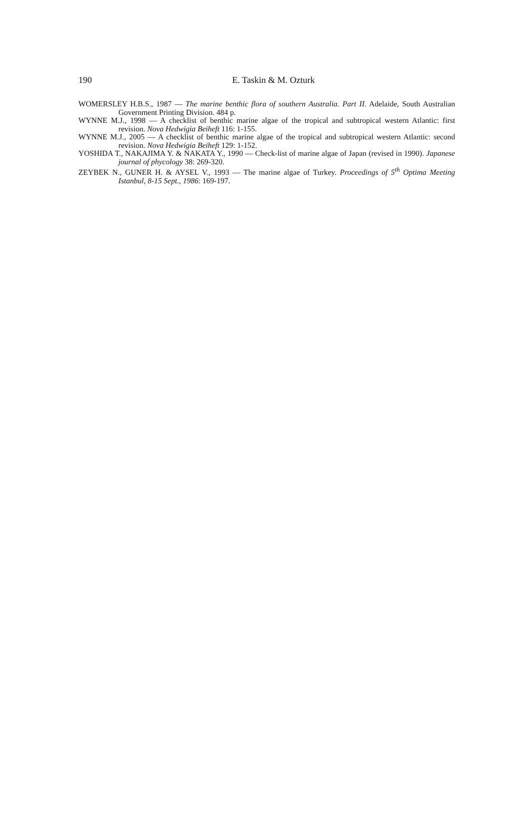190
E. Taskin & M. Ozturk
WOMERSLEY H.B.S., 1987 — The marine benthic flora of southern Australia. Part II. Adelaide, South Australian Government Printing Division. 484 p.
WYNNE M.J., 1998 — A checklist of benthic marine algae of the tropical and subtropical western Atlantic: first revision. Nova Hedwigia Beiheft 116: 1-155.
WYNNE M.J., 2005 — A checklist of benthic marine algae of the tropical and subtropical western Atlantic: second revision. Nova Hedwigia Beiheft 129: 1-152.
YOSHIDA T., NAKAJIMA Y. & NAKATA Y., 1990 — Check-list of marine algae of Japan (revised in 1990). Japanese journal of phycology 38: 269-320.
ZEYBEK N., GUNER H. & AYSEL V., 1993 — The marine algae of Turkey. Proceedings of 5<sup>th</sup> Optima Meeting Istanbul, 8-15 Sept., 1986: 169-197.